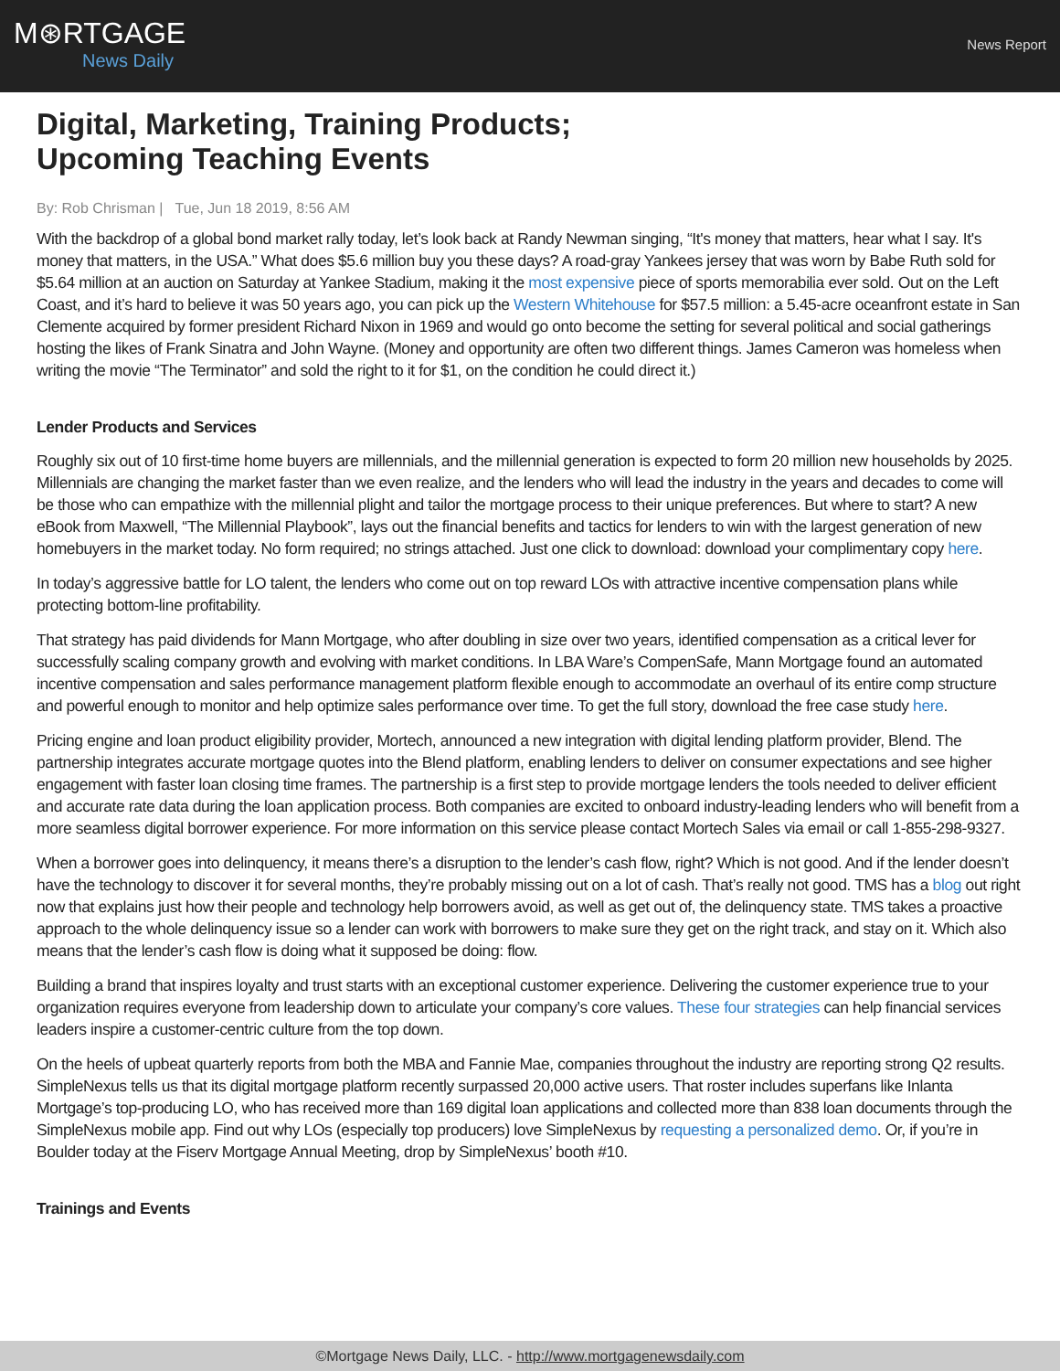M⊛RTGAGE
News Daily
News Report
Digital, Marketing, Training Products; Upcoming Teaching Events
By: Rob Chrisman | Tue, Jun 18 2019, 8:56 AM
With the backdrop of a global bond market rally today, let’s look back at Randy Newman singing, “It's money that matters, hear what I say. It's money that matters, in the USA.” What does $5.6 million buy you these days? A road-gray Yankees jersey that was worn by Babe Ruth sold for $5.64 million at an auction on Saturday at Yankee Stadium, making it the most expensive piece of sports memorabilia ever sold. Out on the Left Coast, and it’s hard to believe it was 50 years ago, you can pick up the Western Whitehouse for $57.5 million: a 5.45-acre oceanfront estate in San Clemente acquired by former president Richard Nixon in 1969 and would go onto become the setting for several political and social gatherings hosting the likes of Frank Sinatra and John Wayne. (Money and opportunity are often two different things. James Cameron was homeless when writing the movie “The Terminator” and sold the right to it for $1, on the condition he could direct it.)
Lender Products and Services
Roughly six out of 10 first-time home buyers are millennials, and the millennial generation is expected to form 20 million new households by 2025. Millennials are changing the market faster than we even realize, and the lenders who will lead the industry in the years and decades to come will be those who can empathize with the millennial plight and tailor the mortgage process to their unique preferences. But where to start? A new eBook from Maxwell, “The Millennial Playbook”, lays out the financial benefits and tactics for lenders to win with the largest generation of new homebuyers in the market today. No form required; no strings attached. Just one click to download: download your complimentary copy here.
In today’s aggressive battle for LO talent, the lenders who come out on top reward LOs with attractive incentive compensation plans while protecting bottom-line profitability.
That strategy has paid dividends for Mann Mortgage, who after doubling in size over two years, identified compensation as a critical lever for successfully scaling company growth and evolving with market conditions. In LBA Ware’s CompenSafe, Mann Mortgage found an automated incentive compensation and sales performance management platform flexible enough to accommodate an overhaul of its entire comp structure and powerful enough to monitor and help optimize sales performance over time. To get the full story, download the free case study here.
Pricing engine and loan product eligibility provider, Mortech, announced a new integration with digital lending platform provider, Blend. The partnership integrates accurate mortgage quotes into the Blend platform, enabling lenders to deliver on consumer expectations and see higher engagement with faster loan closing time frames. The partnership is a first step to provide mortgage lenders the tools needed to deliver efficient and accurate rate data during the loan application process. Both companies are excited to onboard industry-leading lenders who will benefit from a more seamless digital borrower experience. For more information on this service please contact Mortech Sales via email or call 1-855-298-9327.
When a borrower goes into delinquency, it means there’s a disruption to the lender’s cash flow, right? Which is not good. And if the lender doesn’t have the technology to discover it for several months, they’re probably missing out on a lot of cash. That’s really not good. TMS has a blog out right now that explains just how their people and technology help borrowers avoid, as well as get out of, the delinquency state. TMS takes a proactive approach to the whole delinquency issue so a lender can work with borrowers to make sure they get on the right track, and stay on it. Which also means that the lender’s cash flow is doing what it supposed be doing: flow.
Building a brand that inspires loyalty and trust starts with an exceptional customer experience. Delivering the customer experience true to your organization requires everyone from leadership down to articulate your company’s core values. These four strategies can help financial services leaders inspire a customer-centric culture from the top down.
On the heels of upbeat quarterly reports from both the MBA and Fannie Mae, companies throughout the industry are reporting strong Q2 results. SimpleNexus tells us that its digital mortgage platform recently surpassed 20,000 active users. That roster includes superfans like Inlanta Mortgage’s top-producing LO, who has received more than 169 digital loan applications and collected more than 838 loan documents through the SimpleNexus mobile app. Find out why LOs (especially top producers) love SimpleNexus by requesting a personalized demo. Or, if you’re in Boulder today at the Fiserv Mortgage Annual Meeting, drop by SimpleNexus’ booth #10.
Trainings and Events
©Mortgage News Daily, LLC. - http://www.mortgagenewsdaily.com